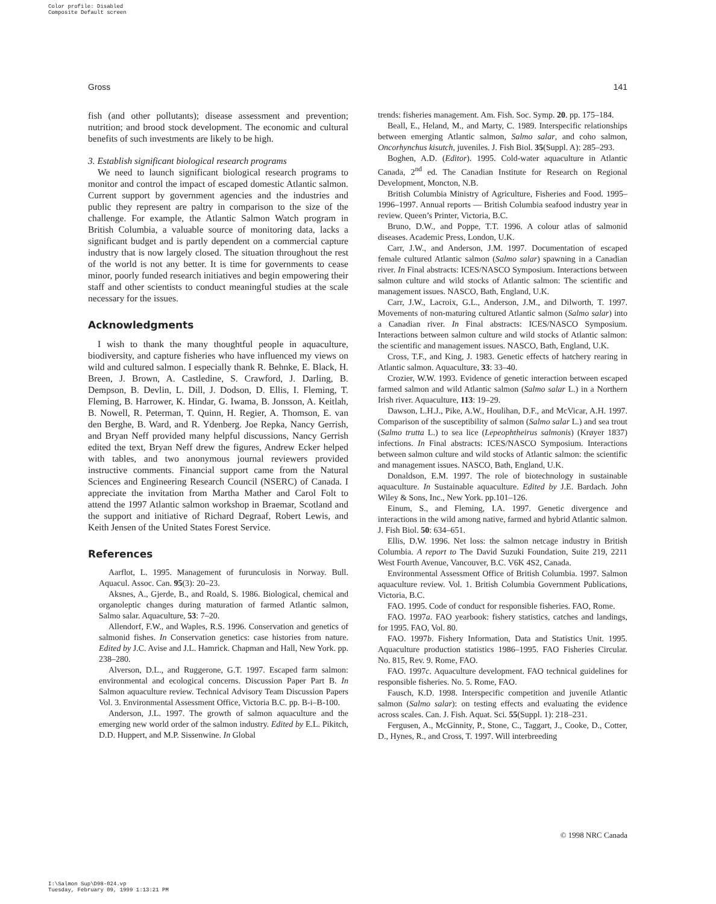Color profile: Disabled
Composite Default screen
Gross 141
fish (and other pollutants); disease assessment and prevention; nutrition; and brood stock development. The economic and cultural benefits of such investments are likely to be high.
3. Establish significant biological research programs
We need to launch significant biological research programs to monitor and control the impact of escaped domestic Atlantic salmon. Current support by government agencies and the industries and public they represent are paltry in comparison to the size of the challenge. For example, the Atlantic Salmon Watch program in British Columbia, a valuable source of monitoring data, lacks a significant budget and is partly dependent on a commercial capture industry that is now largely closed. The situation throughout the rest of the world is not any better. It is time for governments to cease minor, poorly funded research initiatives and begin empowering their staff and other scientists to conduct meaningful studies at the scale necessary for the issues.
Acknowledgments
I wish to thank the many thoughtful people in aquaculture, biodiversity, and capture fisheries who have influenced my views on wild and cultured salmon. I especially thank R. Behnke, E. Black, H. Breen, J. Brown, A. Castledine, S. Crawford, J. Darling, B. Dempson, B. Devlin, L. Dill, J. Dodson, D. Ellis, I. Fleming, T. Fleming, B. Harrower, K. Hindar, G. Iwama, B. Jonsson, A. Keitlah, B. Nowell, R. Peterman, T. Quinn, H. Regier, A. Thomson, E. van den Berghe, B. Ward, and R. Ydenberg. Joe Repka, Nancy Gerrish, and Bryan Neff provided many helpful discussions, Nancy Gerrish edited the text, Bryan Neff drew the figures, Andrew Ecker helped with tables, and two anonymous journal reviewers provided instructive comments. Financial support came from the Natural Sciences and Engineering Research Council (NSERC) of Canada. I appreciate the invitation from Martha Mather and Carol Folt to attend the 1997 Atlantic salmon workshop in Braemar, Scotland and the support and initiative of Richard Degraaf, Robert Lewis, and Keith Jensen of the United States Forest Service.
References
Aarflot, L. 1995. Management of furunculosis in Norway. Bull. Aquacul. Assoc. Can. 95(3): 20–23.
Aksnes, A., Gjerde, B., and Roald, S. 1986. Biological, chemical and organoleptic changes during maturation of farmed Atlantic salmon, Salmo salar. Aquaculture, 53: 7–20.
Allendorf, F.W., and Waples, R.S. 1996. Conservation and genetics of salmonid fishes. In Conservation genetics: case histories from nature. Edited by J.C. Avise and J.L. Hamrick. Chapman and Hall, New York. pp. 238–280.
Alverson, D.L., and Ruggerone, G.T. 1997. Escaped farm salmon: environmental and ecological concerns. Discussion Paper Part B. In Salmon aquaculture review. Technical Advisory Team Discussion Papers Vol. 3. Environmental Assessment Office, Victoria B.C. pp. B-i–B-100.
Anderson, J.L. 1997. The growth of salmon aquaculture and the emerging new world order of the salmon industry. Edited by E.L. Pikitch, D.D. Huppert, and M.P. Sissenwine. In Global
trends: fisheries management. Am. Fish. Soc. Symp. 20. pp. 175–184.
Beall, E., Heland, M., and Marty, C. 1989. Interspecific relationships between emerging Atlantic salmon, Salmo salar, and coho salmon, Oncorhynchus kisutch, juveniles. J. Fish Biol. 35(Suppl. A): 285–293.
Boghen, A.D. (Editor). 1995. Cold-water aquaculture in Atlantic Canada, 2<sup>nd</sup> ed. The Canadian Institute for Research on Regional Development, Moncton, N.B.
British Columbia Ministry of Agriculture, Fisheries and Food. 1995–1996–1997. Annual reports — British Columbia seafood industry year in review. Queen’s Printer, Victoria, B.C.
Bruno, D.W., and Poppe, T.T. 1996. A colour atlas of salmonid diseases. Academic Press, London, U.K.
Carr, J.W., and Anderson, J.M. 1997. Documentation of escaped female cultured Atlantic salmon (Salmo salar) spawning in a Canadian river. In Final abstracts: ICES/NASCO Symposium. Interactions between salmon culture and wild stocks of Atlantic salmon: The scientific and management issues. NASCO, Bath, England, U.K.
Carr, J.W., Lacroix, G.L., Anderson, J.M., and Dilworth, T. 1997. Movements of non-maturing cultured Atlantic salmon (Salmo salar) into a Canadian river. In Final abstracts: ICES/NASCO Symposium. Interactions between salmon culture and wild stocks of Atlantic salmon: the scientific and management issues. NASCO, Bath, England, U.K.
Cross, T.F., and King, J. 1983. Genetic effects of hatchery rearing in Atlantic salmon. Aquaculture, 33: 33–40.
Crozier, W.W. 1993. Evidence of genetic interaction between escaped farmed salmon and wild Atlantic salmon (Salmo salar L.) in a Northern Irish river. Aquaculture, 113: 19–29.
Dawson, L.H.J., Pike, A.W., Houlihan, D.F., and McVicar, A.H. 1997. Comparison of the susceptibility of salmon (Salmo salar L.) and sea trout (Salmo trutta L.) to sea lice (Lepeophtheirus salmonis) (Krøyer 1837) infections. In Final abstracts: ICES/NASCO Symposium. Interactions between salmon culture and wild stocks of Atlantic salmon: the scientific and management issues. NASCO, Bath, England, U.K.
Donaldson, E.M. 1997. The role of biotechnology in sustainable aquaculture. In Sustainable aquaculture. Edited by J.E. Bardach. John Wiley & Sons, Inc., New York. pp.101–126.
Einum, S., and Fleming, I.A. 1997. Genetic divergence and interactions in the wild among native, farmed and hybrid Atlantic salmon. J. Fish Biol. 50: 634–651.
Ellis, D.W. 1996. Net loss: the salmon netcage industry in British Columbia. A report to The David Suzuki Foundation, Suite 219, 2211 West Fourth Avenue, Vancouver, B.C. V6K 4S2, Canada.
Environmental Assessment Office of British Columbia. 1997. Salmon aquaculture review. Vol. 1. British Columbia Government Publications, Victoria, B.C.
FAO. 1995. Code of conduct for responsible fisheries. FAO, Rome.
FAO. 1997a. FAO yearbook: fishery statistics, catches and landings, for 1995. FAO, Vol. 80.
FAO. 1997b. Fishery Information, Data and Statistics Unit. 1995. Aquaculture production statistics 1986–1995. FAO Fisheries Circular. No. 815, Rev. 9. Rome, FAO.
FAO. 1997c. Aquaculture development. FAO technical guidelines for responsible fisheries. No. 5. Rome, FAO.
Fausch, K.D. 1998. Interspecific competition and juvenile Atlantic salmon (Salmo salar): on testing effects and evaluating the evidence across scales. Can. J. Fish. Aquat. Sci. 55(Suppl. 1): 218–231.
Fergusen, A., McGinnity, P., Stone, C., Taggart, J., Cooke, D., Cotter, D., Hynes, R., and Cross, T. 1997. Will interbreeding
© 1998 NRC Canada
I:\Salmon Sup\D98-024.vp
Tuesday, February 09, 1999 1:13:21 PM